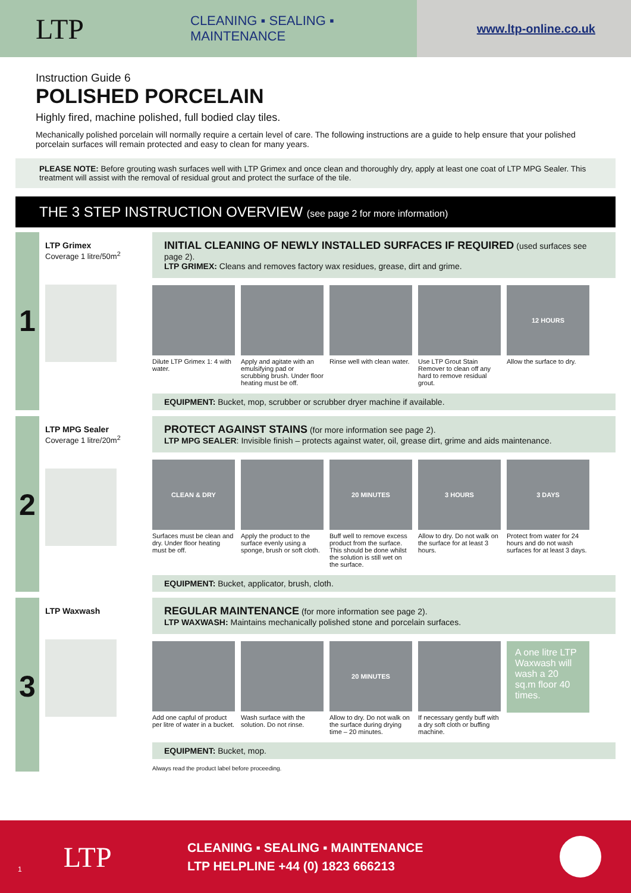LTP
CLEANING ▪ SEALING ▪ MAINTENANCE
www.ltp-online.co.uk
Instruction Guide 6
POLISHED PORCELAIN
Highly fired, machine polished, full bodied clay tiles.
Mechanically polished porcelain will normally require a certain level of care. The following instructions are a guide to help ensure that your polished porcelain surfaces will remain protected and easy to clean for many years.
PLEASE NOTE: Before grouting wash surfaces well with LTP Grimex and once clean and thoroughly dry, apply at least one coat of LTP MPG Sealer. This treatment will assist with the removal of residual grout and protect the surface of the tile.
THE 3 STEP INSTRUCTION OVERVIEW (see page 2 for more information)
1
LTP Grimex
Coverage 1 litre/50m<sup>2</sup>
INITIAL CLEANING OF NEWLY INSTALLED SURFACES IF REQUIRED (used surfaces see page 2).
LTP GRIMEX: Cleans and removes factory wax residues, grease, dirt and grime.
Dilute LTP Grimex 1: 4 with water.
Apply and agitate with an emulsifying pad or scrubbing brush. Under floor heating must be off.
Rinse well with clean water.
Use LTP Grout Stain Remover to clean off any hard to remove residual grout.
12 HOURS
Allow the surface to dry.
EQUIPMENT: Bucket, mop, scrubber or scrubber dryer machine if available.
2
LTP MPG Sealer
Coverage 1 litre/20m<sup>2</sup>
PROTECT AGAINST STAINS (for more information see page 2).
LTP MPG SEALER: Invisible finish – protects against water, oil, grease dirt, grime and aids maintenance.
CLEAN & DRY
Surfaces must be clean and dry. Under floor heating must be off.
Apply the product to the surface evenly using a sponge, brush or soft cloth.
20 MINUTES
Buff well to remove excess product from the surface. This should be done whilst the solution is still wet on the surface.
3 HOURS
Allow to dry. Do not walk on the surface for at least 3 hours.
3 DAYS
Protect from water for 24 hours and do not wash surfaces for at least 3 days.
EQUIPMENT: Bucket, applicator, brush, cloth.
3
LTP Waxwash
REGULAR MAINTENANCE (for more information see page 2).
LTP WAXWASH: Maintains mechanically polished stone and porcelain surfaces.
Add one capful of product per litre of water in a bucket.
Wash surface with the solution. Do not rinse.
20 MINUTES
Allow to dry. Do not walk on the surface during drying time – 20 minutes.
If necessary gently buff with a dry soft cloth or buffing machine.
A one litre LTP Waxwash will wash a 20 sq.m floor 40 times.
EQUIPMENT: Bucket, mop.
Always read the product label before proceeding.
1 LTP
CLEANING ▪ SEALING ▪ MAINTENANCE
LTP HELPLINE +44 (0) 1823 666213